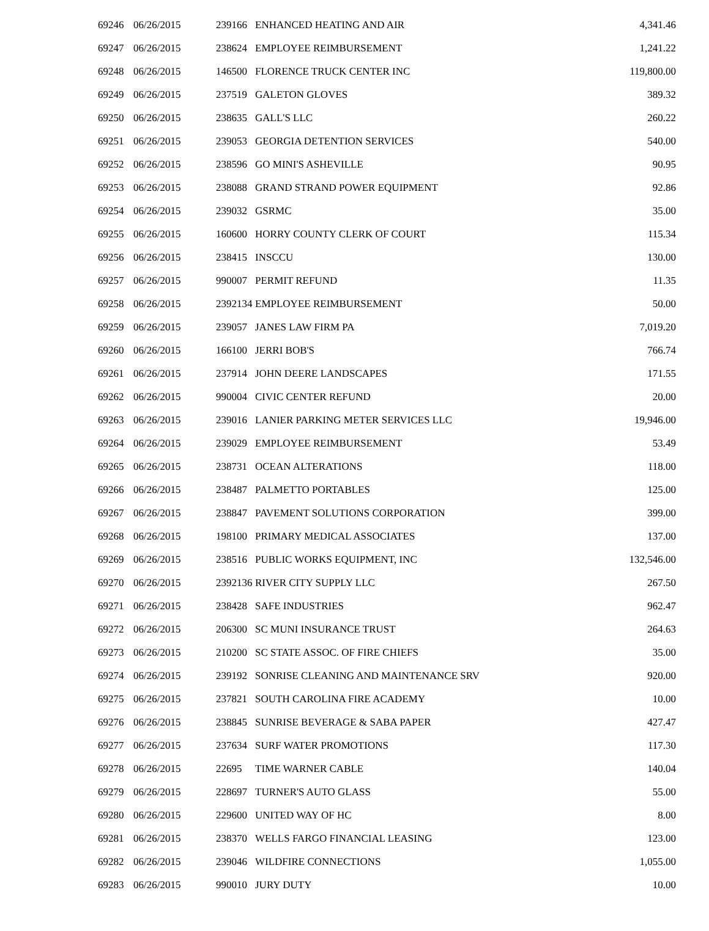| 69246 | 06/26/2015 | 239166 | ENHANCED HEATING AND AIR | 4,341.46 |
| 69247 | 06/26/2015 | 238624 | EMPLOYEE REIMBURSEMENT | 1,241.22 |
| 69248 | 06/26/2015 | 146500 | FLORENCE TRUCK CENTER INC | 119,800.00 |
| 69249 | 06/26/2015 | 237519 | GALETON GLOVES | 389.32 |
| 69250 | 06/26/2015 | 238635 | GALL'S LLC | 260.22 |
| 69251 | 06/26/2015 | 239053 | GEORGIA DETENTION SERVICES | 540.00 |
| 69252 | 06/26/2015 | 238596 | GO MINI'S ASHEVILLE | 90.95 |
| 69253 | 06/26/2015 | 238088 | GRAND STRAND POWER EQUIPMENT | 92.86 |
| 69254 | 06/26/2015 | 239032 | GSRMC | 35.00 |
| 69255 | 06/26/2015 | 160600 | HORRY COUNTY CLERK OF COURT | 115.34 |
| 69256 | 06/26/2015 | 238415 | INSCCU | 130.00 |
| 69257 | 06/26/2015 | 990007 | PERMIT REFUND | 11.35 |
| 69258 | 06/26/2015 | 2392134 | EMPLOYEE REIMBURSEMENT | 50.00 |
| 69259 | 06/26/2015 | 239057 | JANES LAW FIRM PA | 7,019.20 |
| 69260 | 06/26/2015 | 166100 | JERRI BOB'S | 766.74 |
| 69261 | 06/26/2015 | 237914 | JOHN DEERE LANDSCAPES | 171.55 |
| 69262 | 06/26/2015 | 990004 | CIVIC CENTER REFUND | 20.00 |
| 69263 | 06/26/2015 | 239016 | LANIER PARKING METER SERVICES LLC | 19,946.00 |
| 69264 | 06/26/2015 | 239029 | EMPLOYEE REIMBURSEMENT | 53.49 |
| 69265 | 06/26/2015 | 238731 | OCEAN ALTERATIONS | 118.00 |
| 69266 | 06/26/2015 | 238487 | PALMETTO PORTABLES | 125.00 |
| 69267 | 06/26/2015 | 238847 | PAVEMENT SOLUTIONS CORPORATION | 399.00 |
| 69268 | 06/26/2015 | 198100 | PRIMARY MEDICAL ASSOCIATES | 137.00 |
| 69269 | 06/26/2015 | 238516 | PUBLIC WORKS EQUIPMENT, INC | 132,546.00 |
| 69270 | 06/26/2015 | 2392136 | RIVER CITY SUPPLY LLC | 267.50 |
| 69271 | 06/26/2015 | 238428 | SAFE INDUSTRIES | 962.47 |
| 69272 | 06/26/2015 | 206300 | SC MUNI INSURANCE TRUST | 264.63 |
| 69273 | 06/26/2015 | 210200 | SC STATE ASSOC. OF FIRE CHIEFS | 35.00 |
| 69274 | 06/26/2015 | 239192 | SONRISE CLEANING AND MAINTENANCE SRV | 920.00 |
| 69275 | 06/26/2015 | 237821 | SOUTH CAROLINA FIRE ACADEMY | 10.00 |
| 69276 | 06/26/2015 | 238845 | SUNRISE BEVERAGE & SABA PAPER | 427.47 |
| 69277 | 06/26/2015 | 237634 | SURF WATER PROMOTIONS | 117.30 |
| 69278 | 06/26/2015 | 22695 | TIME WARNER CABLE | 140.04 |
| 69279 | 06/26/2015 | 228697 | TURNER'S AUTO GLASS | 55.00 |
| 69280 | 06/26/2015 | 229600 | UNITED WAY OF HC | 8.00 |
| 69281 | 06/26/2015 | 238370 | WELLS FARGO FINANCIAL LEASING | 123.00 |
| 69282 | 06/26/2015 | 239046 | WILDFIRE CONNECTIONS | 1,055.00 |
| 69283 | 06/26/2015 | 990010 | JURY DUTY | 10.00 |